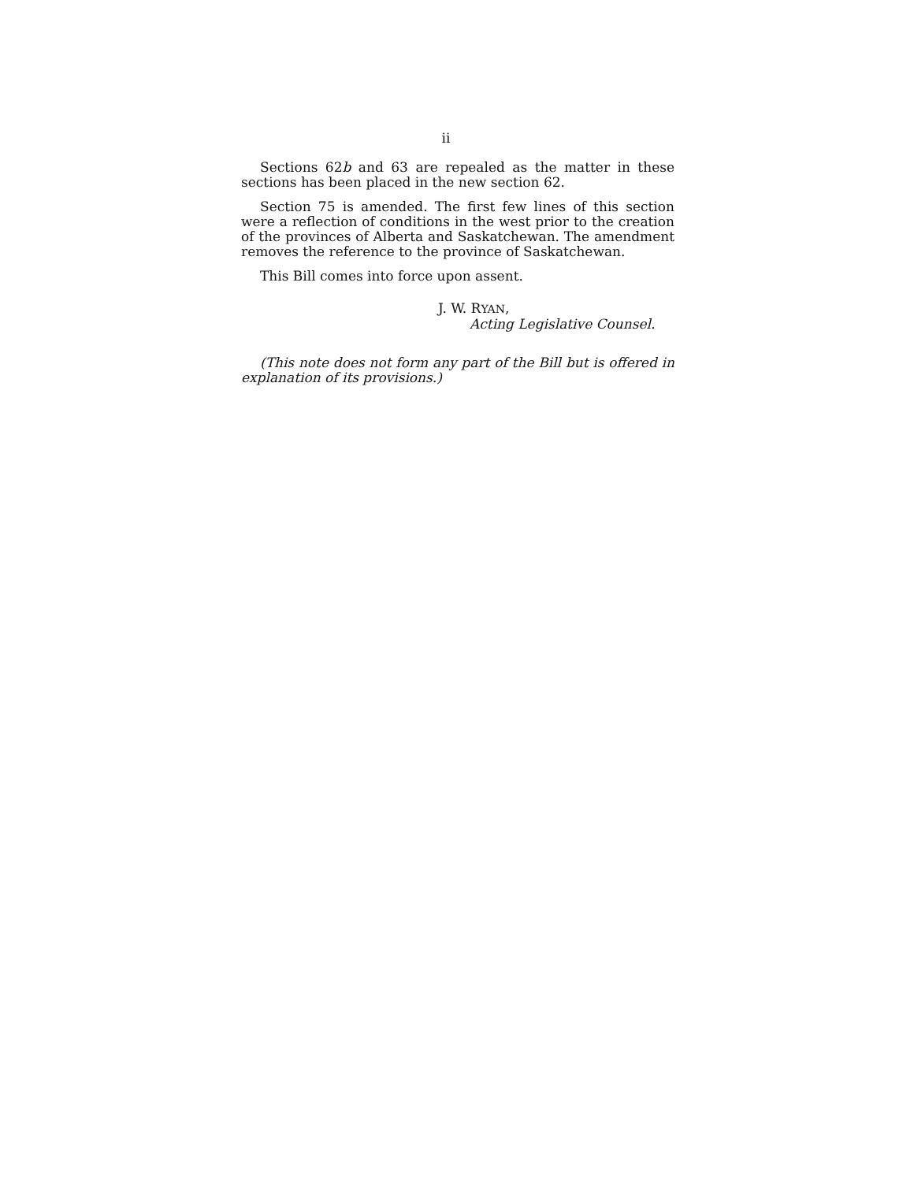ii
Sections 62b and 63 are repealed as the matter in these sections has been placed in the new section 62.
Section 75 is amended. The first few lines of this section were a reflection of conditions in the west prior to the creation of the provinces of Alberta and Saskatchewan. The amendment removes the reference to the province of Saskatchewan.
This Bill comes into force upon assent.
J. W. RYAN,
Acting Legislative Counsel.
(This note does not form any part of the Bill but is offered in explanation of its provisions.)